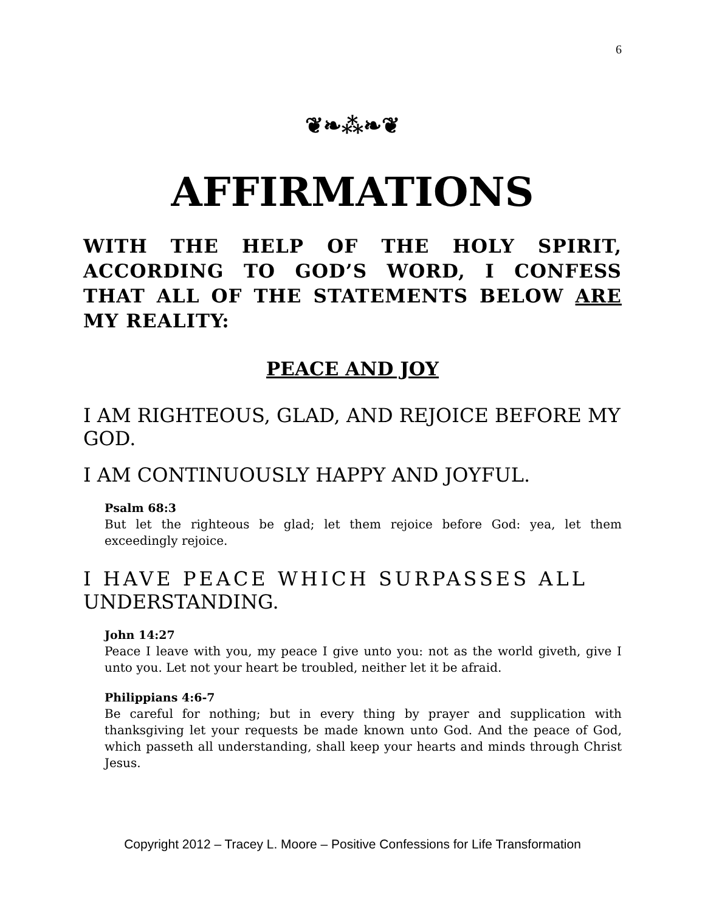6
❦❧⁂❧❦
AFFIRMATIONS
WITH THE HELP OF THE HOLY SPIRIT, ACCORDING TO GOD’S WORD, I CONFESS THAT ALL OF THE STATEMENTS BELOW ARE MY REALITY:
PEACE AND JOY
I AM RIGHTEOUS, GLAD, AND REJOICE BEFORE MY GOD.
I AM CONTINUOUSLY HAPPY AND JOYFUL.
Psalm 68:3
But let the righteous be glad; let them rejoice before God: yea, let them exceedingly rejoice.
I HAVE PEACE WHICH SURPASSES ALL UNDERSTANDING.
John 14:27
Peace I leave with you, my peace I give unto you: not as the world giveth, give I unto you. Let not your heart be troubled, neither let it be afraid.
Philippians 4:6-7
Be careful for nothing; but in every thing by prayer and supplication with thanksgiving let your requests be made known unto God. And the peace of God, which passeth all understanding, shall keep your hearts and minds through Christ Jesus.
Copyright 2012 – Tracey L. Moore – Positive Confessions for Life Transformation